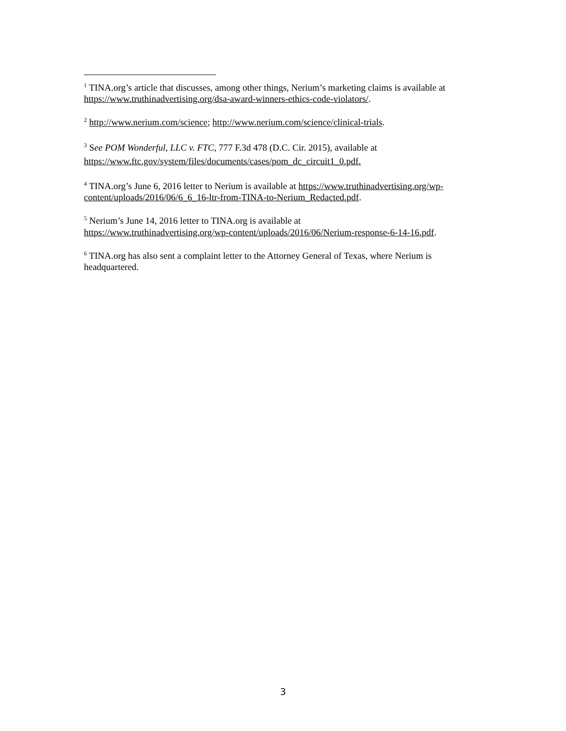<sup>1</sup> TINA.org’s article that discusses, among other things, Nerium’s marketing claims is available at https://www.truthinadvertising.org/dsa-award-winners-ethics-code-violators/.
<sup>2</sup> http://www.nerium.com/science; http://www.nerium.com/science/clinical-trials.
<sup>3</sup> See POM Wonderful, LLC v. FTC, 777 F.3d 478 (D.C. Cir. 2015), available at
https://www.ftc.gov/system/files/documents/cases/pom_dc_circuit1_0.pdf.
<sup>4</sup> TINA.org’s June 6, 2016 letter to Nerium is available at https://www.truthinadvertising.org/wp-content/uploads/2016/06/6_6_16-ltr-from-TINA-to-Nerium_Redacted.pdf.
<sup>5</sup> Nerium’s June 14, 2016 letter to TINA.org is available at
https://www.truthinadvertising.org/wp-content/uploads/2016/06/Nerium-response-6-14-16.pdf.
<sup>6</sup> TINA.org has also sent a complaint letter to the Attorney General of Texas, where Nerium is headquartered.
3